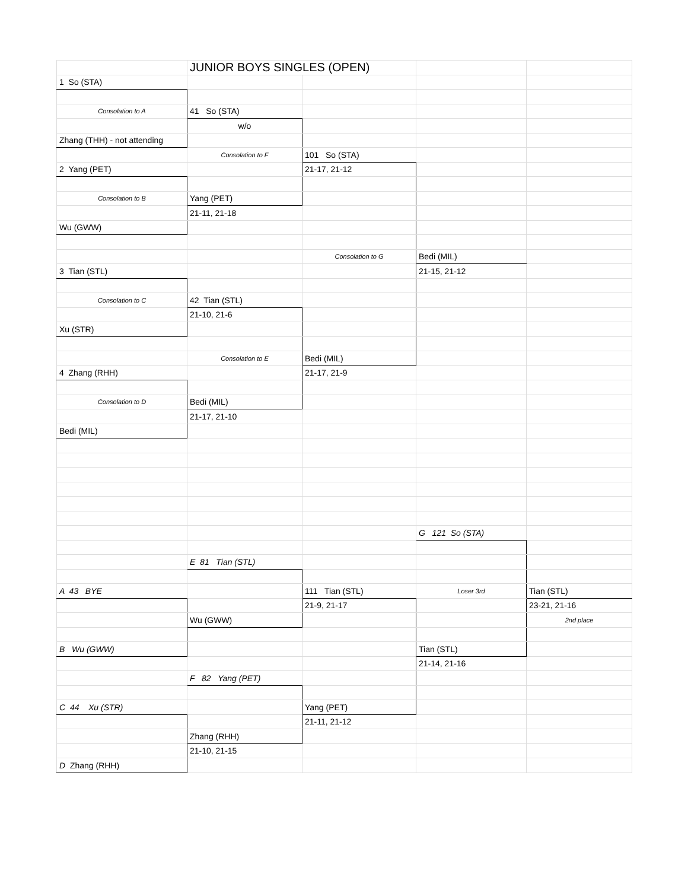| | JUNIOR BOYS SINGLES (OPEN) | | | |
| 1 So (STA) | | | | |
| Consolation to A | 41 So (STA) | | | |
| | w/o | | | |
| Zhang (THH) - not attending | | | | |
| | Consolation to F | 101 So (STA) | | |
| 2 Yang (PET) | | 21-17, 21-12 | | |
| Consolation to B | Yang (PET) | | | |
| | 21-11, 21-18 | | | |
| Wu (GWW) | | | | |
| | | Consolation to G | Bedi (MIL) | |
| 3 Tian (STL) | | | 21-15, 21-12 | |
| Consolation to C | 42 Tian (STL) | | | |
| | 21-10, 21-6 | | | |
| Xu (STR) | | | | |
| | Consolation to E | Bedi (MIL) | | |
| 4 Zhang (RHH) | | 21-17, 21-9 | | |
| Consolation to D | Bedi (MIL) | | | |
| | 21-17, 21-10 | | | |
| Bedi (MIL) | | | | |
| | | | G 121 So (STA) | |
| | E 81 Tian (STL) | | | |
| A 43 BYE | | 111 Tian (STL) | Loser 3rd | Tian (STL) |
| | | 21-9, 21-17 | | 23-21, 21-16 |
| | Wu (GWW) | | | 2nd place |
| B Wu (GWW) | | | Tian (STL) | |
| | | | 21-14, 21-16 | |
| | F 82 Yang (PET) | | | |
| C 44 Xu (STR) | | Yang (PET) | | |
| | | 21-11, 21-12 | | |
| | Zhang (RHH) | | | |
| | 21-10, 21-15 | | | |
| D Zhang (RHH) | | | | |